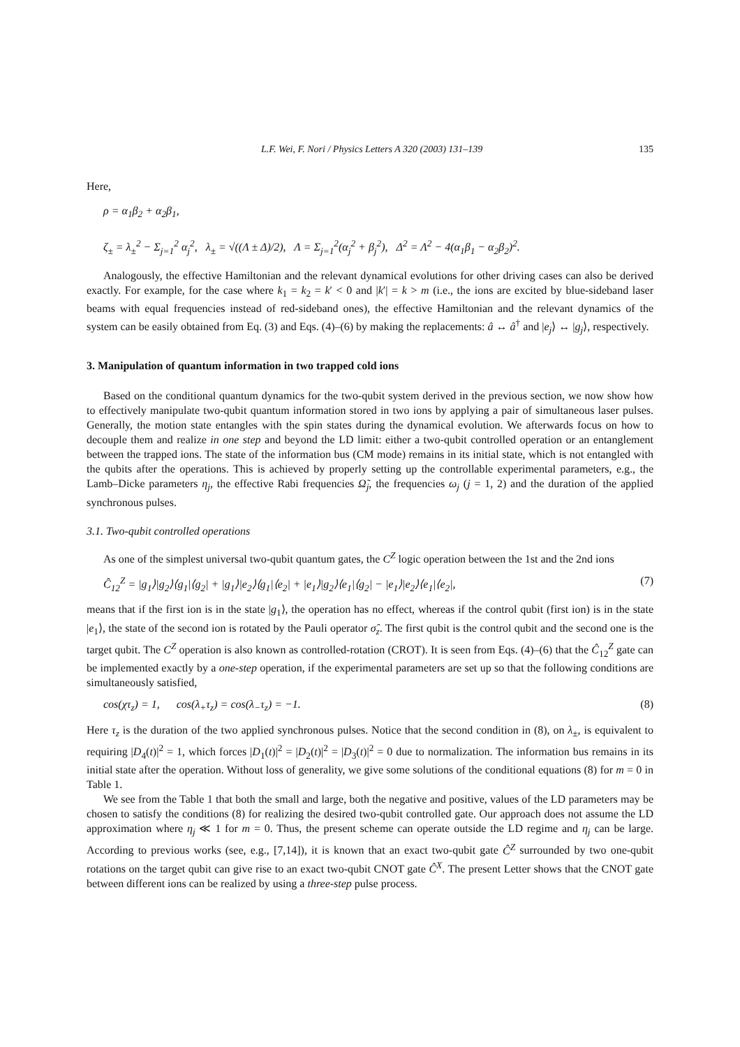L.F. Wei, F. Nori / Physics Letters A 320 (2003) 131–139 135
Here,
ρ = α<sub>1</sub>β<sub>2</sub> + α<sub>2</sub>β<sub>1</sub>,
ζ<sub>±</sub> = λ<sub>±</sub><sup>2</sup> − Σ<sub>j=1</sub><sup>2</sup> α<sub>j</sub><sup>2</sup>, λ<sub>±</sub> = √((Λ ± Δ)/2), Λ = Σ<sub>j=1</sub><sup>2</sup>(α<sub>j</sub><sup>2</sup> + β<sub>j</sub><sup>2</sup>), Δ<sup>2</sup> = Λ<sup>2</sup> − 4(α<sub>1</sub>β<sub>1</sub> − α<sub>2</sub>β<sub>2</sub>)<sup>2</sup>.
Analogously, the effective Hamiltonian and the relevant dynamical evolutions for other driving cases can also be derived exactly. For example, for the case where k<sub>1</sub> = k<sub>2</sub> = k′ < 0 and |k′| = k > m (i.e., the ions are excited by blue-sideband laser beams with equal frequencies instead of red-sideband ones), the effective Hamiltonian and the relevant dynamics of the system can be easily obtained from Eq. (3) and Eqs. (4)–(6) by making the replacements: â ↔ â<sup>†</sup> and |e<sub>j</sub>⟩ ↔ |g<sub>j</sub>⟩, respectively.
3. Manipulation of quantum information in two trapped cold ions
Based on the conditional quantum dynamics for the two-qubit system derived in the previous section, we now show how to effectively manipulate two-qubit quantum information stored in two ions by applying a pair of simultaneous laser pulses. Generally, the motion state entangles with the spin states during the dynamical evolution. We afterwards focus on how to decouple them and realize in one step and beyond the LD limit: either a two-qubit controlled operation or an entanglement between the trapped ions. The state of the information bus (CM mode) remains in its initial state, which is not entangled with the qubits after the operations. This is achieved by properly setting up the controllable experimental parameters, e.g., the Lamb–Dicke parameters η<sub>j</sub>, the effective Rabi frequencies Ω̃<sub>j</sub>, the frequencies ω<sub>j</sub> (j = 1, 2) and the duration of the applied synchronous pulses.
3.1. Two-qubit controlled operations
As one of the simplest universal two-qubit quantum gates, the C<sup>Z</sup> logic operation between the 1st and the 2nd ions
Ĉ<sub>12</sub><sup>Z</sup> = |g<sub>1</sub>⟩|g<sub>2</sub>⟩⟨g<sub>1</sub>|⟨g<sub>2</sub>| + |g<sub>1</sub>⟩|e<sub>2</sub>⟩⟨g<sub>1</sub>|⟨e<sub>2</sub>| + |e<sub>1</sub>⟩|g<sub>2</sub>⟩⟨e<sub>1</sub>|⟨g<sub>2</sub>| − |e<sub>1</sub>⟩|e<sub>2</sub>⟩⟨e<sub>1</sub>|⟨e<sub>2</sub>|, (7)
means that if the first ion is in the state |g<sub>1</sub>⟩, the operation has no effect, whereas if the control qubit (first ion) is in the state |e<sub>1</sub>⟩, the state of the second ion is rotated by the Pauli operator σ̂<sub>z</sub>. The first qubit is the control qubit and the second one is the target qubit. The C<sup>Z</sup> operation is also known as controlled-rotation (CROT). It is seen from Eqs. (4)–(6) that the Ĉ<sub>12</sub><sup>Z</sup> gate can be implemented exactly by a one-step operation, if the experimental parameters are set up so that the following conditions are simultaneously satisfied,
cos(χτ<sub>z</sub>) = 1, cos(λ<sub>+</sub>τ<sub>z</sub>) = cos(λ<sub>−</sub>τ<sub>z</sub>) = −1. (8)
Here τ<sub>z</sub> is the duration of the two applied synchronous pulses. Notice that the second condition in (8), on λ<sub>±</sub>, is equivalent to requiring |D<sub>4</sub>(t)|<sup>2</sup> = 1, which forces |D<sub>1</sub>(t)|<sup>2</sup> = |D<sub>2</sub>(t)|<sup>2</sup> = |D<sub>3</sub>(t)|<sup>2</sup> = 0 due to normalization. The information bus remains in its initial state after the operation. Without loss of generality, we give some solutions of the conditional equations (8) for m = 0 in Table 1.
We see from the Table 1 that both the small and large, both the negative and positive, values of the LD parameters may be chosen to satisfy the conditions (8) for realizing the desired two-qubit controlled gate. Our approach does not assume the LD approximation where η<sub>j</sub> ≪ 1 for m = 0. Thus, the present scheme can operate outside the LD regime and η<sub>j</sub> can be large. According to previous works (see, e.g., [7,14]), it is known that an exact two-qubit gate Ĉ<sup>Z</sup> surrounded by two one-qubit rotations on the target qubit can give rise to an exact two-qubit CNOT gate Ĉ<sup>X</sup>. The present Letter shows that the CNOT gate between different ions can be realized by using a three-step pulse process.